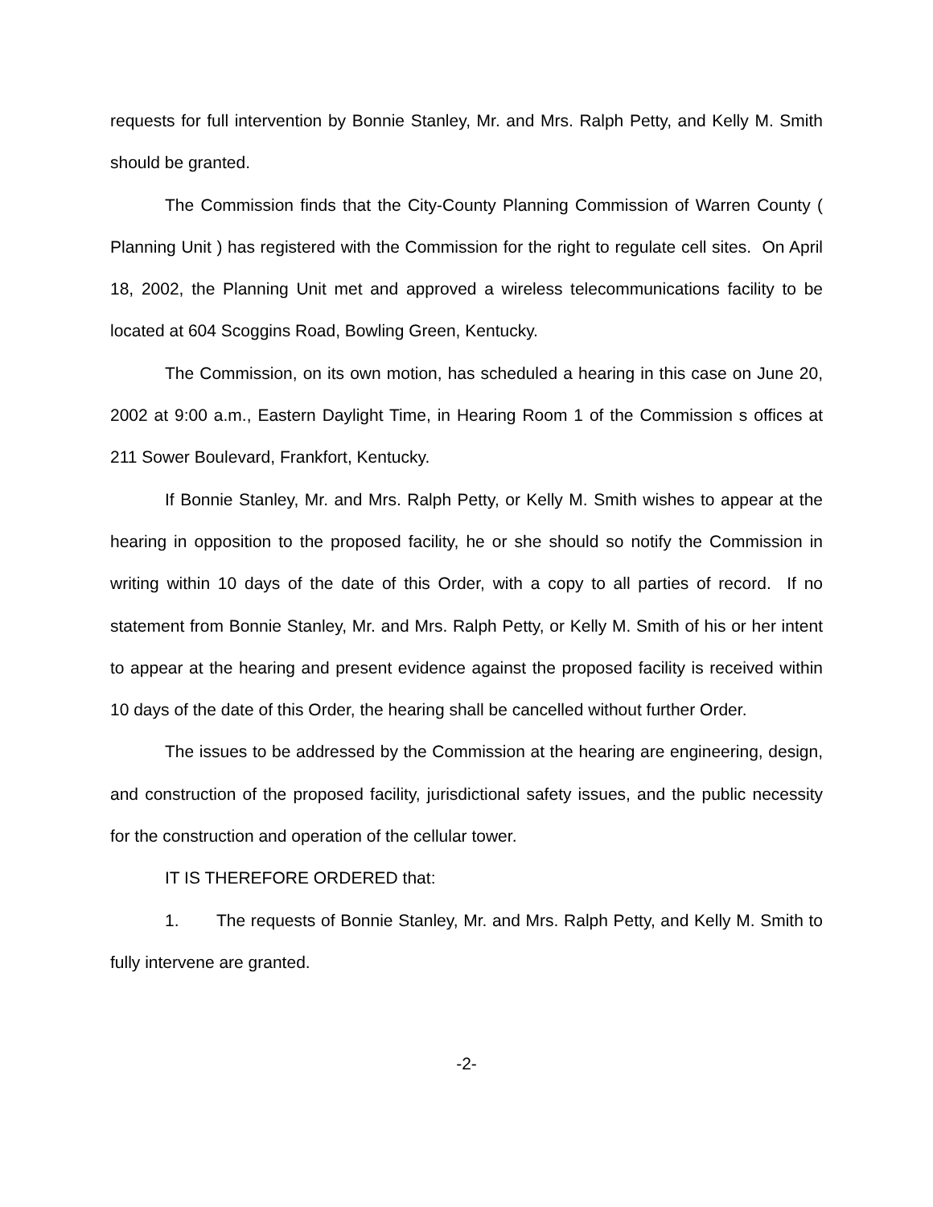requests for full intervention by Bonnie Stanley, Mr. and Mrs. Ralph Petty, and Kelly M. Smith should be granted.
The Commission finds that the City-County Planning Commission of Warren County ( Planning Unit ) has registered with the Commission for the right to regulate cell sites. On April 18, 2002, the Planning Unit met and approved a wireless telecommunications facility to be located at 604 Scoggins Road, Bowling Green, Kentucky.
The Commission, on its own motion, has scheduled a hearing in this case on June 20, 2002 at 9:00 a.m., Eastern Daylight Time, in Hearing Room 1 of the Commission s offices at 211 Sower Boulevard, Frankfort, Kentucky.
If Bonnie Stanley, Mr. and Mrs. Ralph Petty, or Kelly M. Smith wishes to appear at the hearing in opposition to the proposed facility, he or she should so notify the Commission in writing within 10 days of the date of this Order, with a copy to all parties of record. If no statement from Bonnie Stanley, Mr. and Mrs. Ralph Petty, or Kelly M. Smith of his or her intent to appear at the hearing and present evidence against the proposed facility is received within 10 days of the date of this Order, the hearing shall be cancelled without further Order.
The issues to be addressed by the Commission at the hearing are engineering, design, and construction of the proposed facility, jurisdictional safety issues, and the public necessity for the construction and operation of the cellular tower.
IT IS THEREFORE ORDERED that:
1. The requests of Bonnie Stanley, Mr. and Mrs. Ralph Petty, and Kelly M. Smith to fully intervene are granted.
-2-